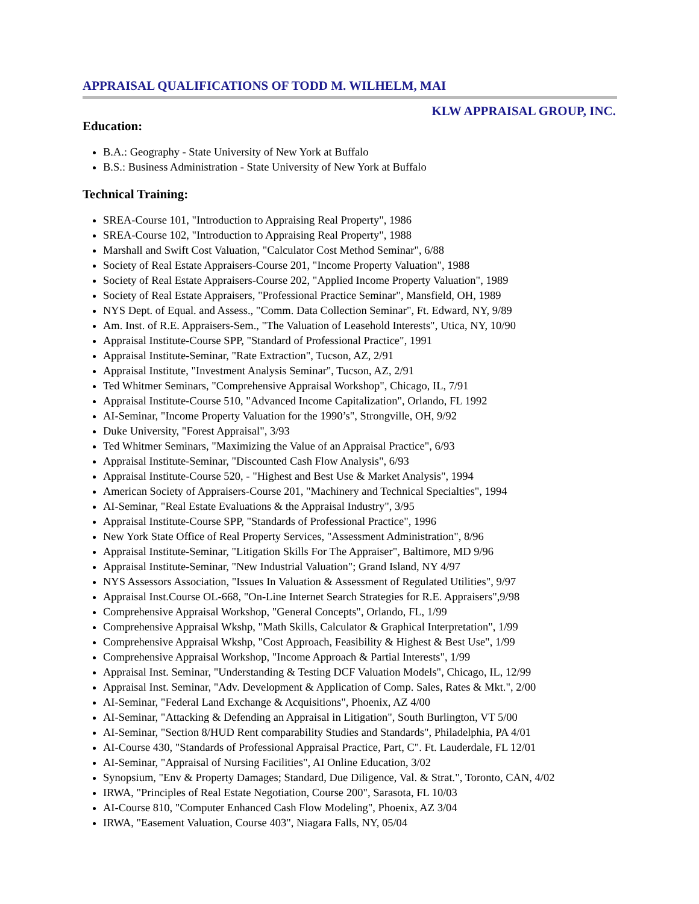APPRAISAL QUALIFICATIONS OF TODD M. WILHELM, MAI
KLW APPRAISAL GROUP, INC.
Education:
B.A.: Geography - State University of New York at Buffalo
B.S.: Business Administration - State University of New York at Buffalo
Technical Training:
SREA-Course 101, "Introduction to Appraising Real Property", 1986
SREA-Course 102, "Introduction to Appraising Real Property", 1988
Marshall and Swift Cost Valuation, "Calculator Cost Method Seminar", 6/88
Society of Real Estate Appraisers-Course 201, "Income Property Valuation", 1988
Society of Real Estate Appraisers-Course 202, "Applied Income Property Valuation", 1989
Society of Real Estate Appraisers, "Professional Practice Seminar", Mansfield, OH, 1989
NYS Dept. of Equal. and Assess., "Comm. Data Collection Seminar", Ft. Edward, NY, 9/89
Am. Inst. of R.E. Appraisers-Sem., "The Valuation of Leasehold Interests", Utica, NY, 10/90
Appraisal Institute-Course SPP, "Standard of Professional Practice", 1991
Appraisal Institute-Seminar, "Rate Extraction", Tucson, AZ, 2/91
Appraisal Institute, "Investment Analysis Seminar", Tucson, AZ, 2/91
Ted Whitmer Seminars, "Comprehensive Appraisal Workshop", Chicago, IL, 7/91
Appraisal Institute-Course 510, "Advanced Income Capitalization", Orlando, FL 1992
AI-Seminar, "Income Property Valuation for the 1990’s", Strongville, OH, 9/92
Duke University, "Forest Appraisal", 3/93
Ted Whitmer Seminars, "Maximizing the Value of an Appraisal Practice", 6/93
Appraisal Institute-Seminar, "Discounted Cash Flow Analysis", 6/93
Appraisal Institute-Course 520, - "Highest and Best Use & Market Analysis", 1994
American Society of Appraisers-Course 201, "Machinery and Technical Specialties", 1994
AI-Seminar, "Real Estate Evaluations & the Appraisal Industry", 3/95
Appraisal Institute-Course SPP, "Standards of Professional Practice", 1996
New York State Office of Real Property Services, "Assessment Administration", 8/96
Appraisal Institute-Seminar, "Litigation Skills For The Appraiser", Baltimore, MD 9/96
Appraisal Institute-Seminar, "New Industrial Valuation"; Grand Island, NY 4/97
NYS Assessors Association, "Issues In Valuation & Assessment of Regulated Utilities", 9/97
Appraisal Inst.Course OL-668, "On-Line Internet Search Strategies for R.E. Appraisers",9/98
Comprehensive Appraisal Workshop, "General Concepts", Orlando, FL, 1/99
Comprehensive Appraisal Wkshp, "Math Skills, Calculator & Graphical Interpretation", 1/99
Comprehensive Appraisal Wkshp, "Cost Approach, Feasibility & Highest & Best Use", 1/99
Comprehensive Appraisal Workshop, "Income Approach & Partial Interests", 1/99
Appraisal Inst. Seminar, "Understanding & Testing DCF Valuation Models", Chicago, IL, 12/99
Appraisal Inst. Seminar, "Adv. Development & Application of Comp. Sales, Rates & Mkt.", 2/00
AI-Seminar, "Federal Land Exchange & Acquisitions", Phoenix, AZ 4/00
AI-Seminar, "Attacking & Defending an Appraisal in Litigation", South Burlington, VT 5/00
AI-Seminar, "Section 8/HUD Rent comparability Studies and Standards", Philadelphia, PA 4/01
AI-Course 430, "Standards of Professional Appraisal Practice, Part, C". Ft. Lauderdale, FL 12/01
AI-Seminar, "Appraisal of Nursing Facilities", AI Online Education, 3/02
Synopsium, "Env & Property Damages; Standard, Due Diligence, Val. & Strat.", Toronto, CAN, 4/02
IRWA, "Principles of Real Estate Negotiation, Course 200", Sarasota, FL 10/03
AI-Course 810, "Computer Enhanced Cash Flow Modeling", Phoenix, AZ 3/04
IRWA, "Easement Valuation, Course 403", Niagara Falls, NY, 05/04